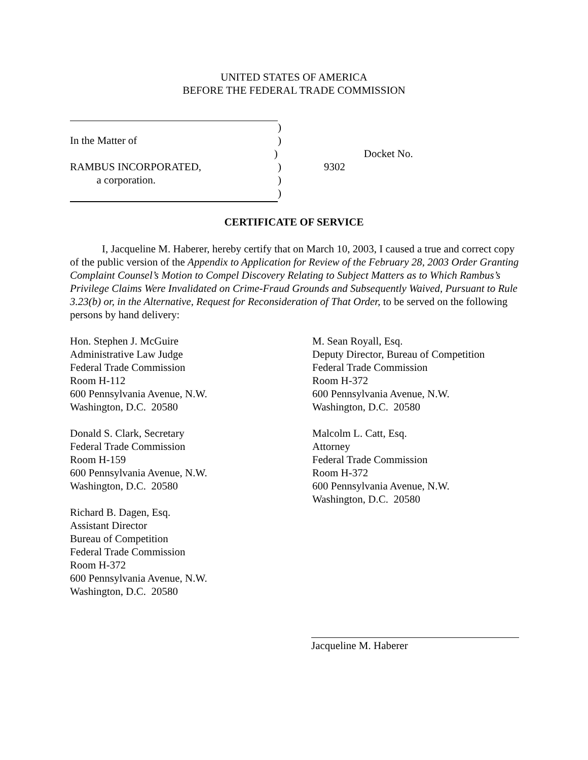UNITED STATES OF AMERICA
BEFORE THE FEDERAL TRADE COMMISSION
)
In the Matter of)
) Docket No. 9302
RAMBUS INCORPORATED,)
a corporation.)
)
CERTIFICATE OF SERVICE
I, Jacqueline M. Haberer, hereby certify that on March 10, 2003, I caused a true and correct copy of the public version of the Appendix to Application for Review of the February 28, 2003 Order Granting Complaint Counsel’s Motion to Compel Discovery Relating to Subject Matters as to Which Rambus’s Privilege Claims Were Invalidated on Crime-Fraud Grounds and Subsequently Waived, Pursuant to Rule 3.23(b) or, in the Alternative, Request for Reconsideration of That Order, to be served on the following persons by hand delivery:
Hon. Stephen J. McGuire
Administrative Law Judge
Federal Trade Commission
Room H-112
600 Pennsylvania Avenue, N.W.
Washington, D.C. 20580
Donald S. Clark, Secretary
Federal Trade Commission
Room H-159
600 Pennsylvania Avenue, N.W.
Washington, D.C. 20580
Richard B. Dagen, Esq.
Assistant Director
Bureau of Competition
Federal Trade Commission
Room H-372
600 Pennsylvania Avenue, N.W.
Washington, D.C. 20580
M. Sean Royall, Esq.
Deputy Director, Bureau of Competition
Federal Trade Commission
Room H-372
600 Pennsylvania Avenue, N.W.
Washington, D.C. 20580
Malcolm L. Catt, Esq.
Attorney
Federal Trade Commission
Room H-372
600 Pennsylvania Avenue, N.W.
Washington, D.C. 20580
Jacqueline M. Haberer